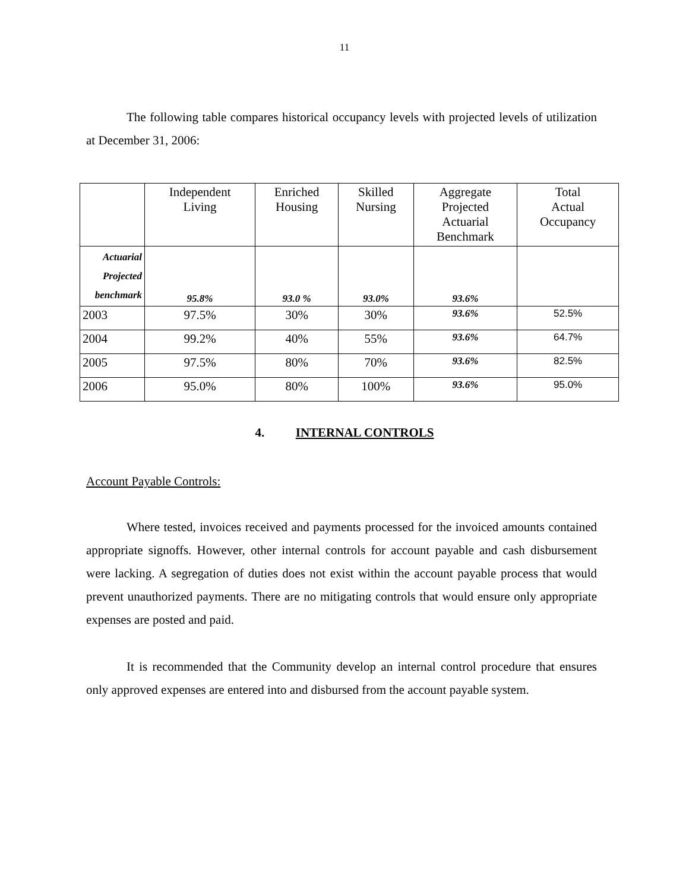11
The following table compares historical occupancy levels with projected levels of utilization at December 31, 2006:
| | Independent Living | Enriched Housing | Skilled Nursing | Aggregate Projected Actuarial Benchmark | Total Actual Occupancy |
| --- | --- | --- | --- | --- | --- |
| Actuarial Projected benchmark | 95.8% | 93.0 % | 93.0% | 93.6% | |
| 2003 | 97.5% | 30% | 30% | 93.6% | 52.5% |
| 2004 | 99.2% | 40% | 55% | 93.6% | 64.7% |
| 2005 | 97.5% | 80% | 70% | 93.6% | 82.5% |
| 2006 | 95.0% | 80% | 100% | 93.6% | 95.0% |
4. INTERNAL CONTROLS
Account Payable Controls:
Where tested, invoices received and payments processed for the invoiced amounts contained appropriate signoffs. However, other internal controls for account payable and cash disbursement were lacking. A segregation of duties does not exist within the account payable process that would prevent unauthorized payments. There are no mitigating controls that would ensure only appropriate expenses are posted and paid.
It is recommended that the Community develop an internal control procedure that ensures only approved expenses are entered into and disbursed from the account payable system.